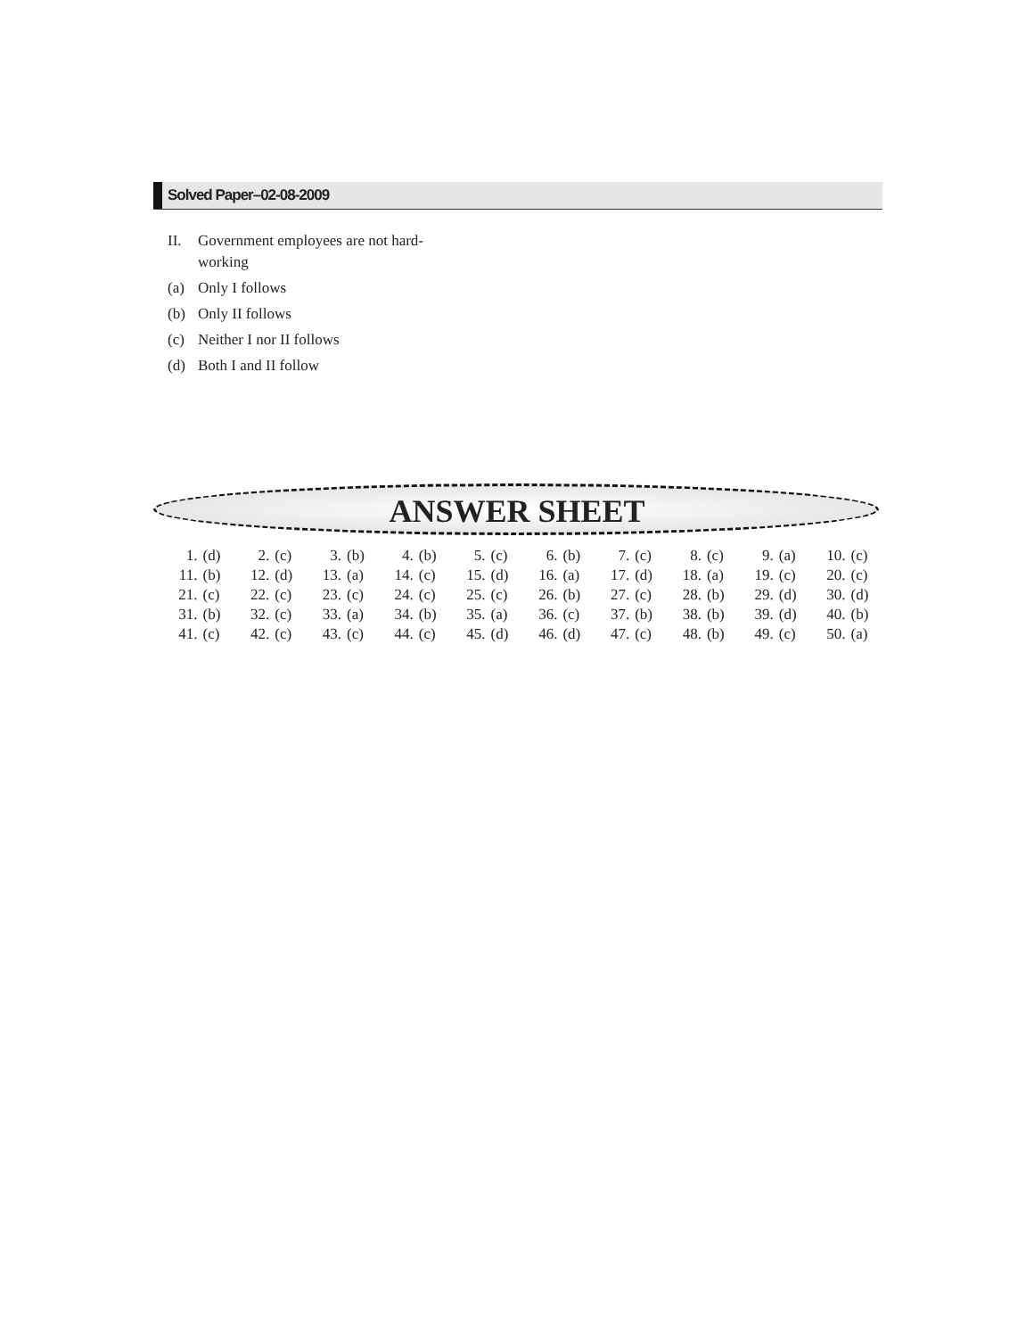Solved Paper–02-08-2009
II. Government employees are not hard-working
(a) Only I follows
(b) Only II follows
(c) Neither I nor II follows
(d) Both I and II follow
ANSWER SHEET
| 1. | (d) | 2. | (c) | 3. | (b) | 4. | (b) | 5. | (c) | 6. | (b) | 7. | (c) | 8. | (c) | 9. | (a) | 10. | (c) |
| 11. | (b) | 12. | (d) | 13. | (a) | 14. | (c) | 15. | (d) | 16. | (a) | 17. | (d) | 18. | (a) | 19. | (c) | 20. | (c) |
| 21. | (c) | 22. | (c) | 23. | (c) | 24. | (c) | 25. | (c) | 26. | (b) | 27. | (c) | 28. | (b) | 29. | (d) | 30. | (d) |
| 31. | (b) | 32. | (c) | 33. | (a) | 34. | (b) | 35. | (a) | 36. | (c) | 37. | (b) | 38. | (b) | 39. | (d) | 40. | (b) |
| 41. | (c) | 42. | (c) | 43. | (c) | 44. | (c) | 45. | (d) | 46. | (d) | 47. | (c) | 48. | (b) | 49. | (c) | 50. | (a) |